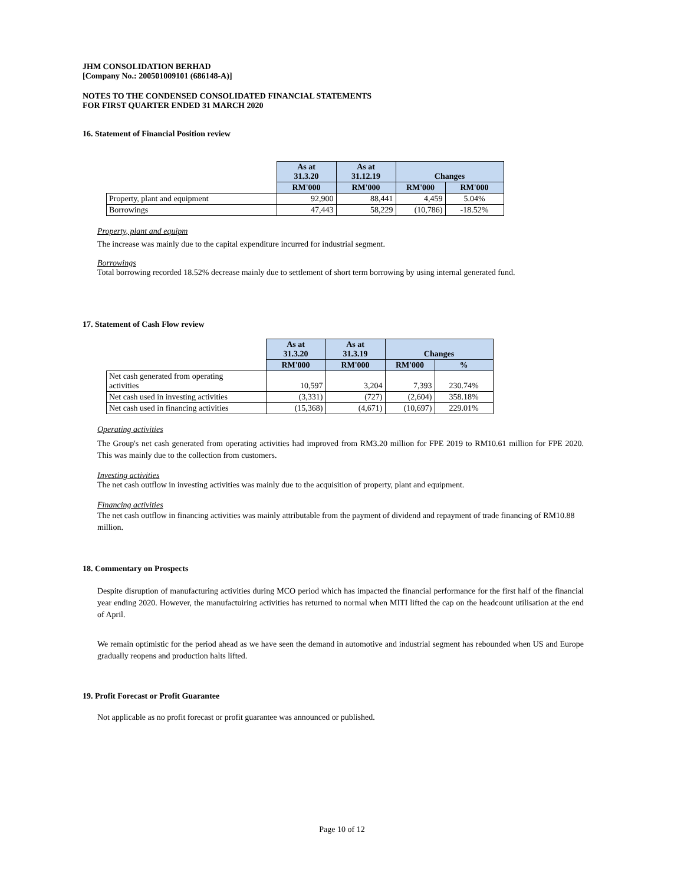JHM CONSOLIDATION BERHAD
[Company No.: 200501009101 (686148-A)]
NOTES TO THE CONDENSED CONSOLIDATED FINANCIAL STATEMENTS
FOR FIRST QUARTER ENDED 31 MARCH 2020
16. Statement of Financial Position review
| | As at 31.3.20 | As at 31.12.19 | Changes | |
| | RM'000 | RM'000 | RM'000 | RM'000 |
| Property, plant and equipment | 92,900 | 88,441 | 4,459 | 5.04% |
| Borrowings | 47,443 | 58,229 | (10,786) | -18.52% |
Property, plant and equipm
The increase was mainly due to the capital expenditure incurred for industrial segment.
Borrowings
Total borrowing recorded 18.52% decrease mainly due to settlement of short term borrowing by using internal generated fund.
17. Statement of Cash Flow review
| | As at 31.3.20 | As at 31.3.19 | Changes | |
| | RM'000 | RM'000 | RM'000 | % |
| Net cash generated from operating activities | 10,597 | 3,204 | 7,393 | 230.74% |
| Net cash used in investing activities | (3,331) | (727) | (2,604) | 358.18% |
| Net cash used in financing activities | (15,368) | (4,671) | (10,697) | 229.01% |
Operating activities
The Group's net cash generated from operating activities had improved from RM3.20 million for FPE 2019 to RM10.61 million for FPE 2020. This was mainly due to the collection from customers.
Investing activities
The net cash outflow in investing activities was mainly due to the acquisition of property, plant and equipment.
Financing activities
The net cash outflow in financing activities was mainly attributable from the payment of dividend and repayment of trade financing of RM10.88 million.
18. Commentary on Prospects
Despite disruption of manufacturing activities during MCO period which has impacted the financial performance for the first half of the financial year ending 2020. However, the manufactuiring activities has returned to normal when MITI lifted the cap on the headcount utilisation at the end of April.
We remain optimistic for the period ahead as we have seen the demand in automotive and industrial segment has rebounded when US and Europe gradually reopens and production halts lifted.
19. Profit Forecast or Profit Guarantee
Not applicable as no profit forecast or profit guarantee was announced or published.
Page 10 of 12